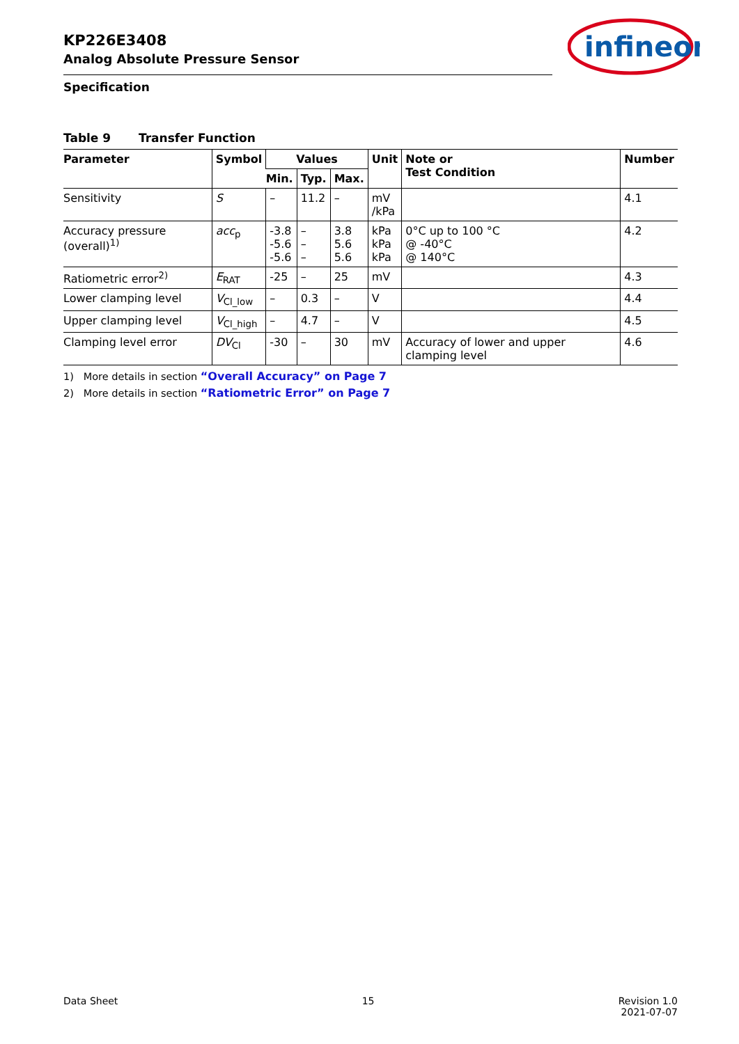KP226E3408
Analog Absolute Pressure Sensor
Specification
infineon
Table 9 Transfer Function
| Parameter | Symbol | Values | | | Unit | Note or Test Condition | Number |
| --- | --- | --- | --- | --- | --- | --- | --- |
| | | Min. | Typ. | Max. | | | |
| Sensitivity | S | – | 11.2 | – | mV /kPa | | 4.1 |
| Accuracy pressure (overall)<sup>1)</sup> | acc<sub>p</sub> | -3.8 -5.6 -5.6 | – – – | 3.8 5.6 5.6 | kPa kPa kPa | 0°C up to 100 °C @ -40°C @ 140°C | 4.2 |
| Ratiometric error<sup>2)</sup> | E<sub>RAT</sub> | -25 | – | 25 | mV | | 4.3 |
| Lower clamping level | V<sub>Cl_low</sub> | – | 0.3 | – | V | | 4.4 |
| Upper clamping level | V<sub>Cl_high</sub> | – | 4.7 | – | V | | 4.5 |
| Clamping level error | DV<sub>Cl</sub> | -30 | – | 30 | mV | Accuracy of lower and upper clamping level | 4.6 |
1) More details in section “Overall Accuracy” on Page 7
2) More details in section “Ratiometric Error” on Page 7
Data Sheet 15 Revision 1.0
2021-07-07